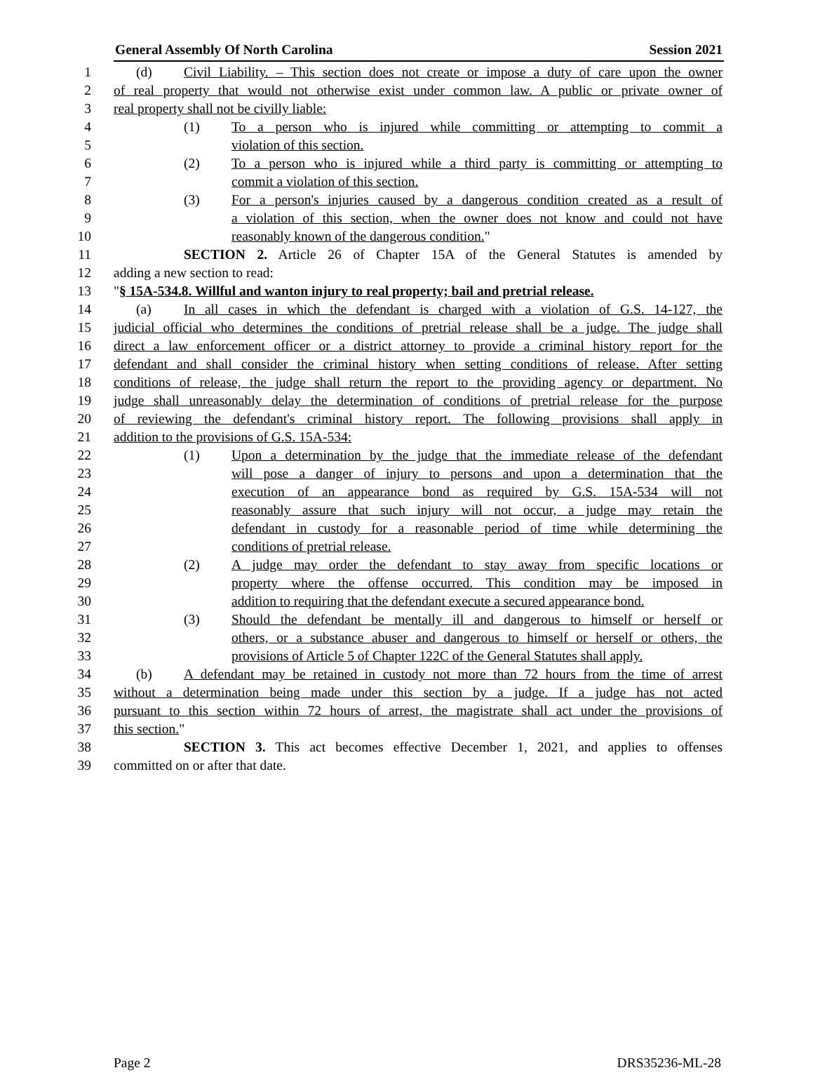General Assembly Of North Carolina Session 2021
1 (d) Civil Liability. – This section does not create or impose a duty of care upon the owner
2 of real property that would not otherwise exist under common law. A public or private owner of
3 real property shall not be civilly liable:
4 (1) To a person who is injured while committing or attempting to commit a
5 violation of this section.
6 (2) To a person who is injured while a third party is committing or attempting to
7 commit a violation of this section.
8 (3) For a person's injuries caused by a dangerous condition created as a result of
9 a violation of this section, when the owner does not know and could not have
10 reasonably known of the dangerous condition."
11 SECTION 2. Article 26 of Chapter 15A of the General Statutes is amended by
12 adding a new section to read:
13 "§ 15A-534.8. Willful and wanton injury to real property; bail and pretrial release.
14 (a) In all cases in which the defendant is charged with a violation of G.S. 14-127, the
15 judicial official who determines the conditions of pretrial release shall be a judge. The judge shall
16 direct a law enforcement officer or a district attorney to provide a criminal history report for the
17 defendant and shall consider the criminal history when setting conditions of release. After setting
18 conditions of release, the judge shall return the report to the providing agency or department. No
19 judge shall unreasonably delay the determination of conditions of pretrial release for the purpose
20 of reviewing the defendant's criminal history report. The following provisions shall apply in
21 addition to the provisions of G.S. 15A-534:
22 (1) Upon a determination by the judge that the immediate release of the defendant
23 will pose a danger of injury to persons and upon a determination that the
24 execution of an appearance bond as required by G.S. 15A-534 will not
25 reasonably assure that such injury will not occur, a judge may retain the
26 defendant in custody for a reasonable period of time while determining the
27 conditions of pretrial release.
28 (2) A judge may order the defendant to stay away from specific locations or
29 property where the offense occurred. This condition may be imposed in
30 addition to requiring that the defendant execute a secured appearance bond.
31 (3) Should the defendant be mentally ill and dangerous to himself or herself or
32 others, or a substance abuser and dangerous to himself or herself or others, the
33 provisions of Article 5 of Chapter 122C of the General Statutes shall apply.
34 (b) A defendant may be retained in custody not more than 72 hours from the time of arrest
35 without a determination being made under this section by a judge. If a judge has not acted
36 pursuant to this section within 72 hours of arrest, the magistrate shall act under the provisions of
37 this section."
38 SECTION 3. This act becomes effective December 1, 2021, and applies to offenses
39 committed on or after that date.
Page 2 DRS35236-ML-28